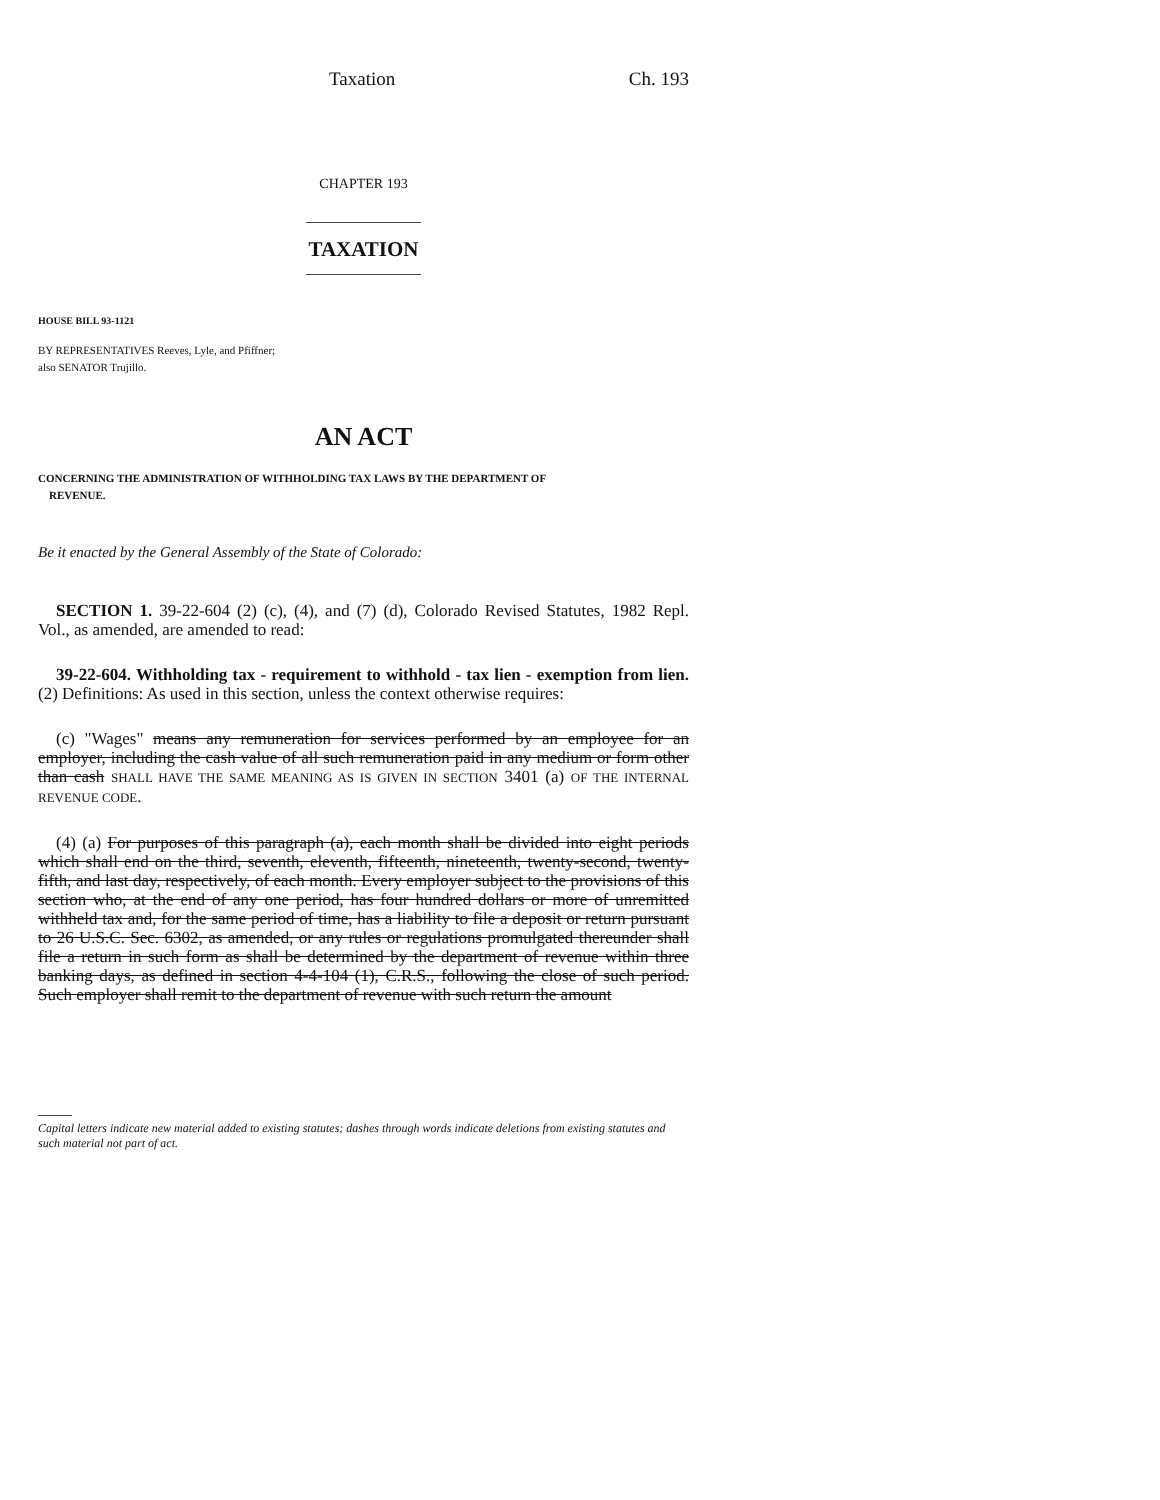Taxation Ch. 193
CHAPTER 193
TAXATION
HOUSE BILL 93-1121
BY REPRESENTATIVES Reeves, Lyle, and Pfiffner;
also SENATOR Trujillo.
AN ACT
CONCERNING THE ADMINISTRATION OF WITHHOLDING TAX LAWS BY THE DEPARTMENT OF
REVENUE.
Be it enacted by the General Assembly of the State of Colorado:
SECTION 1. 39-22-604 (2) (c), (4), and (7) (d), Colorado Revised Statutes, 1982 Repl. Vol., as amended, are amended to read:
39-22-604. Withholding tax - requirement to withhold - tax lien - exemption from lien. (2) Definitions: As used in this section, unless the context otherwise requires:
(c) "Wages" means any remuneration for services performed by an employee for an employer, including the cash value of all such remuneration paid in any medium or form other than cash SHALL HAVE THE SAME MEANING AS IS GIVEN IN SECTION 3401 (a) OF THE INTERNAL REVENUE CODE.
(4) (a) For purposes of this paragraph (a), each month shall be divided into eight periods which shall end on the third, seventh, eleventh, fifteenth, nineteenth, twenty-second, twenty-fifth, and last day, respectively, of each month. Every employer subject to the provisions of this section who, at the end of any one period, has four hundred dollars or more of unremitted withheld tax and, for the same period of time, has a liability to file a deposit or return pursuant to 26 U.S.C. Sec. 6302, as amended, or any rules or regulations promulgated thereunder shall file a return in such form as shall be determined by the department of revenue within three banking days, as defined in section 4-4-104 (1), C.R.S., following the close of such period. Such employer shall remit to the department of revenue with such return the amount
Capital letters indicate new material added to existing statutes; dashes through words indicate deletions from existing statutes and such material not part of act.